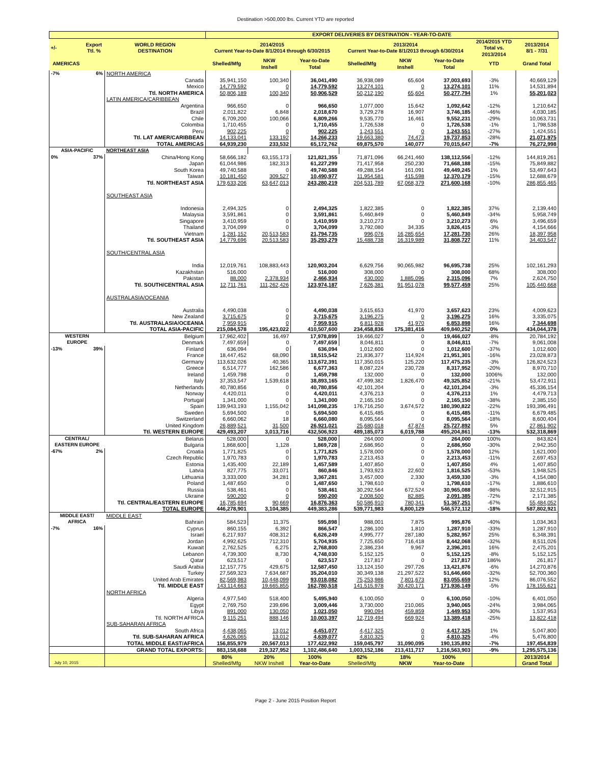Destination >500,000 lbs. Current YTD are reported
| | | | EXPORT DELIVERIES BY DESTINATION - YEAR-TO-DATE | | | | | | | |
| --- | --- | --- | --- | --- | --- | --- | --- | --- | --- | --- |
| +/- | Export Ttl. % | WORLD REGION DESTINATION | 2014/2015 Current Year-to-Date 8/1/2014 through 6/30/2015 | | | 2013/2014 Current Year-to-Date 8/1/2013 through 6/30/2014 | | | 2014/2015 YTD Total vs. 2013/2014 | 2013/2014 8/1 - 7/31 |
| AMERICAS | | | Shelled/Mfg | NKW Inshell | Year-to-Date Total | Shelled/Mfg | NKW Inshell | Year-to-Date Total | YTD | Grand Total |
| -7% | 6% | NORTH AMERICA | | | | | | | | |
| | | Canada | 35,941,150 | 100,340 | 36,041,490 | 36,938,089 | 65,604 | 37,003,693 | -3% | 40,669,129 |
| | | Mexico | 14,779,592 | 0 | 14,779,592 | 13,274,101 | 0 | 13,274,101 | 11% | 14,531,894 |
| | | Ttl. NORTH AMERICA | 50,806,189 | 100,340 | 50,906,529 | 50,212,190 | 65,604 | 50,277,794 | 1% | 55,201,023 |
| | | LATIN AMERICA/CARIBBEAN | | | | | | | | |
| | | Argentina | 966,650 | 0 | 966,650 | 1,077,000 | 15,642 | 1,092,642 | -12% | 1,210,642 |
| | | Brazil | 2,011,822 | 6,848 | 2,018,670 | 3,729,278 | 16,907 | 3,746,185 | -46% | 4,030,185 |
| | | Chile | 6,709,200 | 100,066 | 6,809,266 | 9,535,770 | 16,461 | 9,552,231 | -29% | 10,063,731 |
| | | Colombia | 1,710,455 | 0 | 1,710,455 | 1,726,538 | 0 | 1,726,538 | -1% | 1,798,538 |
| | | Peru | 902,225 | 0 | 902,225 | 1,243,551 | 0 | 1,243,551 | -27% | 1,424,551 |
| | | Ttl. LAT AMER/CARIBBEAN | 14,133,041 | 133,192 | 14,266,233 | 19,663,380 | 74,473 | 19,737,853 | -28% | 21,071,975 |
| | | TOTAL AMERICAS | 64,939,230 | 233,532 | 65,172,762 | 69,875,570 | 140,077 | 70,015,647 | -7% | 76,272,998 |
| ASIA-PACIFIC | | NORTHEAST ASIA | | | | | | | | |
| 0% | 37% | China/Hong Kong | 58,666,182 | 63,155,173 | 121,821,355 | 71,871,096 | 66,241,460 | 138,112,556 | -12% | 144,819,261 |
| | | Japan | 61,044,986 | 182,313 | 61,227,299 | 71,417,958 | 250,230 | 71,668,188 | -15% | 75,849,882 |
| | | South Korea | 49,740,588 | 0 | 49,740,588 | 49,288,154 | 161,091 | 49,449,245 | 1% | 53,497,643 |
| | | Taiwan | 10,181,450 | 309,527 | 10,490,977 | 11,954,581 | 415,598 | 12,370,179 | -15% | 12,688,679 |
| | | Ttl. NORTHEAST ASIA | 179,633,206 | 63,647,013 | 243,280,219 | 204,531,789 | 67,068,379 | 271,600,168 | -10% | 286,855,465 |
| | | SOUTHEAST ASIA | | | | | | | | |
| | | Indonesia | 2,494,325 | 0 | 2,494,325 | 1,822,385 | 0 | 1,822,385 | 37% | 2,139,440 |
| | | Malaysia | 3,591,861 | 0 | 3,591,861 | 5,460,849 | 0 | 5,460,849 | -34% | 5,958,749 |
| | | Singapore | 3,410,959 | 0 | 3,410,959 | 3,210,273 | 0 | 3,210,273 | 6% | 3,496,659 |
| | | Thailand | 3,704,099 | 0 | 3,704,099 | 3,792,080 | 34,335 | 3,826,415 | -3% | 4,154,666 |
| | | Vietnam | 1,281,152 | 20,513,583 | 21,794,735 | 996,076 | 16,285,654 | 17,281,730 | 26% | 18,397,958 |
| | | Ttl. SOUTHEAST ASIA | 14,779,696 | 20,513,583 | 35,293,279 | 15,488,738 | 16,319,989 | 31,808,727 | 11% | 34,403,547 |
| | | SOUTH/CENTRAL ASIA | | | | | | | | |
| | | India | 12,019,761 | 108,883,443 | 120,903,204 | 6,629,756 | 90,065,982 | 96,695,738 | 25% | 102,161,293 |
| | | Kazakhstan | 516,000 | 0 | 516,000 | 308,000 | 0 | 308,000 | 68% | 308,000 |
| | | Pakistan | 88,000 | 2,378,934 | 2,466,934 | 430,000 | 1,885,096 | 2,315,096 | 7% | 2,624,750 |
| | | Ttl. SOUTH/CENTRAL ASIA | 12,711,761 | 111,262,426 | 123,974,187 | 7,626,381 | 91,951,078 | 99,577,459 | 25% | 105,440,668 |
| | | AUSTRALASIA/OCEANIA | | | | | | | | |
| | | Australia | 4,490,038 | 0 | 4,490,038 | 3,615,653 | 41,970 | 3,657,623 | 23% | 4,009,623 |
| | | New Zealand | 3,715,675 | 0 | 3,715,675 | 3,196,275 | 0 | 3,196,275 | 16% | 3,335,075 |
| | | Ttl. AUSTRALASIA/OCEANIA | 7,959,915 | 0 | 7,959,915 | 6,811,928 | 41,970 | 6,853,898 | 16% | 7,344,698 |
| | | TOTAL ASIA-PACIFIC | 215,084,578 | 195,423,022 | 410,507,600 | 234,458,836 | 175,381,416 | 409,840,252 | 0% | 434,044,378 |
| WESTERN | | Belgium | 17,962,402 | 16,497 | 17,978,899 | 19,466,027 | 0 | 19,466,027 | -8% | 20,784,192 |
| EUROPE | | Denmark | 7,497,659 | 0 | 7,497,659 | 8,046,811 | 0 | 8,046,811 | -7% | 9,061,008 |
| -13% | 39% | Finland | 636,094 | 0 | 636,094 | 1,012,600 | 0 | 1,012,600 | -37% | 1,012,600 |
| | | France | 18,447,452 | 68,090 | 18,515,542 | 21,836,377 | 114,924 | 21,951,301 | -16% | 23,028,873 |
| | | Germany | 113,632,026 | 40,365 | 113,672,391 | 117,350,015 | 125,220 | 117,475,235 | -3% | 126,824,523 |
| | | Greece | 6,514,777 | 162,586 | 6,677,363 | 8,087,224 | 230,728 | 8,317,952 | -20% | 8,970,710 |
| | | Ireland | 1,459,798 | 0 | 1,459,798 | 132,000 | 0 | 132,000 | 1006% | 132,000 |
| | | Italy | 37,353,547 | 1,539,618 | 38,893,165 | 47,499,382 | 1,826,470 | 49,325,852 | -21% | 53,472,911 |
| | | Netherlands | 40,780,856 | 0 | 40,780,856 | 42,101,204 | 0 | 42,101,204 | -3% | 45,336,154 |
| | | Norway | 4,420,011 | 0 | 4,420,011 | 4,376,213 | 0 | 4,376,213 | 1% | 4,479,713 |
| | | Portugal | 1,341,000 | 0 | 1,341,000 | 2,165,150 | 0 | 2,165,150 | -38% | 2,385,150 |
| | | Spain | 139,943,193 | 1,155,042 | 141,098,235 | 176,716,250 | 3,674,572 | 180,390,822 | -22% | 193,396,491 |
| | | Sweden | 5,694,500 | 0 | 5,694,500 | 6,415,485 | 0 | 6,415,485 | -11% | 6,679,485 |
| | | Switzerland | 6,660,062 | 18 | 6,660,080 | 8,095,564 | 0 | 8,095,564 | -18% | 8,600,404 |
| | | United Kingdom | 26,889,521 | 31,500 | 26,921,021 | 25,680,018 | 47,874 | 25,727,892 | 5% | 27,861,902 |
| | | Ttl. WESTERN EUROPE | 429,493,207 | 3,013,716 | 432,506,923 | 489,185,073 | 6,019,788 | 495,204,861 | -13% | 532,318,869 |
| CENTRAL/ | | Belarus | 528,000 | 0 | 528,000 | 264,000 | 0 | 264,000 | 100% | 843,824 |
| EASTERN EUROPE | | Bulgaria | 1,868,600 | 1,128 | 1,869,728 | 2,686,950 | 0 | 2,686,950 | -30% | 2,942,350 |
| -67% | 2% | Croatia | 1,771,825 | 0 | 1,771,825 | 1,578,000 | 0 | 1,578,000 | 12% | 1,621,000 |
| | | Czech Republic | 1,970,783 | 0 | 1,970,783 | 2,213,453 | 0 | 2,213,453 | -11% | 2,697,453 |
| | | Estonia | 1,435,400 | 22,189 | 1,457,589 | 1,407,850 | 0 | 1,407,850 | 4% | 1,407,850 |
| | | Latvia | 827,775 | 33,071 | 860,846 | 1,793,923 | 22,602 | 1,816,525 | -53% | 1,948,525 |
| | | Lithuania | 3,333,000 | 34,281 | 3,367,281 | 3,457,000 | 2,330 | 3,459,330 | -3% | 4,154,080 |
| | | Poland | 1,487,650 | 0 | 1,487,650 | 1,798,610 | 0 | 1,798,610 | -17% | 1,886,610 |
| | | Russia | 538,461 | 0 | 538,461 | 30,292,564 | 672,524 | 30,965,088 | -98% | 32,512,915 |
| | | Ukraine | 590,200 | 0 | 590,200 | 2,008,500 | 82,885 | 2,091,385 | -72% | 2,171,385 |
| | | Ttl. CENTRAL/EASTERN EUROPE | 16,785,694 | 90,669 | 16,876,363 | 50,586,910 | 780,341 | 51,367,251 | -67% | 55,484,052 |
| | | TOTAL EUROPE | 446,278,901 | 3,104,385 | 449,383,286 | 539,771,983 | 6,800,129 | 546,572,112 | -18% | 587,802,921 |
| MIDDLE EAST/ | | MIDDLE EAST | | | | | | | | |
| AFRICA | | Bahrain | 584,523 | 11,375 | 595,898 | 988,001 | 7,875 | 995,876 | -40% | 1,034,363 |
| -7% | 16% | Cyprus | 860,155 | 6,392 | 866,547 | 1,286,100 | 1,810 | 1,287,910 | -33% | 1,287,910 |
| | | Israel | 6,217,937 | 408,312 | 6,626,249 | 4,995,777 | 287,180 | 5,282,957 | 25% | 6,348,391 |
| | | Jordan | 4,992,625 | 712,310 | 5,704,935 | 7,725,650 | 716,418 | 8,442,068 | -32% | 8,511,026 |
| | | Kuwait | 2,762,525 | 6,275 | 2,768,800 | 2,386,234 | 9,967 | 2,396,201 | 16% | 2,475,201 |
| | | Lebanon | 4,739,300 | 8,730 | 4,748,030 | 5,152,125 | 0 | 5,152,125 | -8% | 5,152,125 |
| | | Qatar | 623,517 | 0 | 623,517 | 217,817 | 0 | 217,817 | 186% | 261,817 |
| | | Saudi Arabia | 12,157,775 | 429,675 | 12,587,450 | 13,124,150 | 297,726 | 13,421,876 | -6% | 14,270,876 |
| | | Turkey | 27,569,323 | 7,634,687 | 35,204,010 | 30,349,138 | 21,297,522 | 51,646,660 | -32% | 52,700,360 |
| | | United Arab Emirates | 82,569,983 | 10,448,099 | 93,018,082 | 75,253,986 | 7,801,673 | 83,055,659 | 12% | 86,076,552 |
| | | Ttl. MIDDLE EAST | 143,114,663 | 19,665,855 | 162,780,518 | 141,515,978 | 30,420,171 | 171,936,149 | -5% | 178,155,621 |
| | | NORTH AFRICA | | | | | | | | |
| | | Algeria | 4,977,540 | 518,400 | 5,495,940 | 6,100,050 | 0 | 6,100,050 | -10% | 6,401,050 |
| | | Egypt | 2,769,750 | 239,696 | 3,009,446 | 3,730,000 | 210,065 | 3,940,065 | -24% | 3,984,065 |
| | | Libya | 891,000 | 130,050 | 1,021,050 | 990,094 | 459,859 | 1,449,953 | -30% | 1,537,953 |
| | | Ttl. NORTH AFRICA | 9,115,251 | 888,146 | 10,003,397 | 12,719,494 | 669,924 | 13,389,418 | -25% | 13,822,418 |
| | | SUB-SAHARAN AFRICA | | | | | | | | |
| | | South Africa | 4,438,065 | 13,012 | 4,451,077 | 4,417,325 | 0 | 4,417,325 | 1% | 5,047,800 |
| | | Ttl. SUB-SAHARAN AFRICA | 4,626,065 | 13,012 | 4,639,077 | 4,810,325 | 0 | 4,810,325 | -4% | 5,476,800 |
| | | TOTAL MIDDLE EAST/AFRICA | 156,855,979 | 20,567,013 | 177,422,992 | 159,045,797 | 31,090,095 | 190,135,892 | -7% | 197,454,839 |
| | | GRAND TOTAL EXPORTS: | 883,158,688 | 219,327,952 | 1,102,486,640 | 1,003,152,186 | 213,411,717 | 1,216,563,903 | -9% | 1,295,575,136 |
| | | | 80% | 20% | 100% | 82% | 18% | 100% | | 2013/2014 |
| July 10, 2015 | | | Shelled/Mfg | NKW Inshell | Year-to-Date | Shelled/Mfg | NKW | Year-to-Date | | Grand Total |
Page 2 - June 2015 Position Report